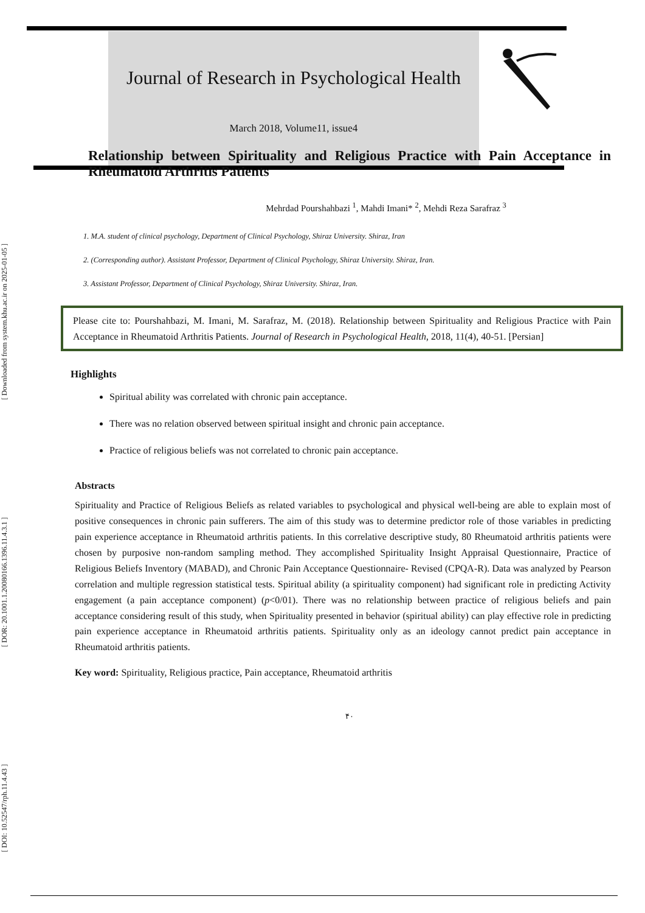[ DOI: 10.52547/rph.11.4.43 ] [ DOR: 20.1001.1.20080166.1396.11.4.3.1 ] [ Downloaded from system.khu.ac.ir on 2025-01-05 ]
Journal of Research in Psychological Health
March 2018, Volume11, issue4
Relationship between Spirituality and Religious Practice with Pain Acceptance in Rheumatoid Arthritis Patients
Mehrdad Pourshahbazi <sup>1</sup>, Mahdi Imani* <sup>2</sup>, Mehdi Reza Sarafraz <sup>3</sup>
1. M.A. student of clinical psychology, Department of Clinical Psychology, Shiraz University. Shiraz, Iran
2. (Corresponding author). Assistant Professor, Department of Clinical Psychology, Shiraz University. Shiraz, Iran.
3. Assistant Professor, Department of Clinical Psychology, Shiraz University. Shiraz, Iran.
Please cite to: Pourshahbazi, M. Imani, M. Sarafraz, M. (2018). Relationship between Spirituality and Religious Practice with Pain Acceptance in Rheumatoid Arthritis Patients. Journal of Research in Psychological Health, 2018, 11(4), 40-51. [Persian]
Highlights
Spiritual ability was correlated with chronic pain acceptance.
There was no relation observed between spiritual insight and chronic pain acceptance.
Practice of religious beliefs was not correlated to chronic pain acceptance.
Abstracts
Spirituality and Practice of Religious Beliefs as related variables to psychological and physical well-being are able to explain most of positive consequences in chronic pain sufferers. The aim of this study was to determine predictor role of those variables in predicting pain experience acceptance in Rheumatoid arthritis patients. In this correlative descriptive study, 80 Rheumatoid arthritis patients were chosen by purposive non-random sampling method. They accomplished Spirituality Insight Appraisal Questionnaire, Practice of Religious Beliefs Inventory (MABAD), and Chronic Pain Acceptance Questionnaire- Revised (CPQA-R). Data was analyzed by Pearson correlation and multiple regression statistical tests. Spiritual ability (a spirituality component) had significant role in predicting Activity engagement (a pain acceptance component) (p<0/01). There was no relationship between practice of religious beliefs and pain acceptance considering result of this study, when Spirituality presented in behavior (spiritual ability) can play effective role in predicting pain experience acceptance in Rheumatoid arthritis patients. Spirituality only as an ideology cannot predict pain acceptance in Rheumatoid arthritis patients.
Key word: Spirituality, Religious practice, Pain acceptance, Rheumatoid arthritis
۴۰